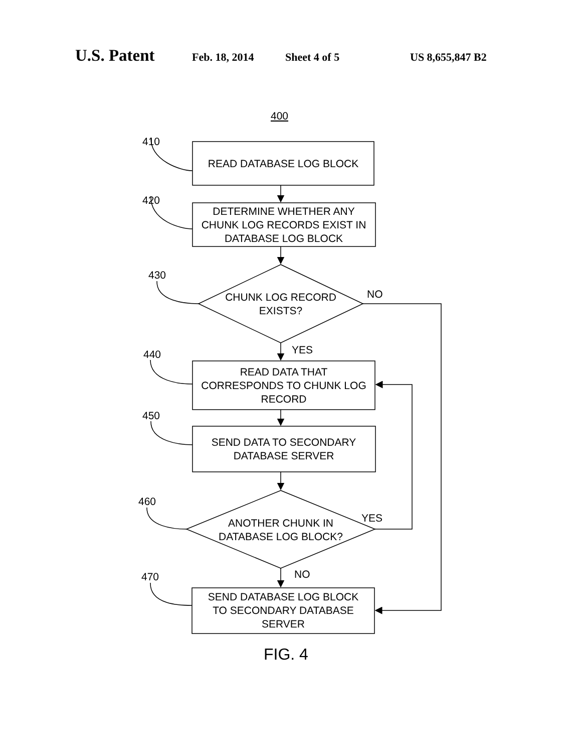U.S. Patent
Feb. 18, 2014 Sheet 4 of 5 US 8,655,847 B2
400
410
420
430
440
450
460
470
READ DATABASE LOG BLOCK
DETERMINE WHETHER ANY
CHUNK LOG RECORDS EXIST IN
DATABASE LOG BLOCK
CHUNK LOG RECORD
EXISTS?
NO
YES
READ DATA THAT
CORRESPONDS TO CHUNK LOG
RECORD
SEND DATA TO SECONDARY
DATABASE SERVER
ANOTHER CHUNK IN
DATABASE LOG BLOCK?
YES
NO
SEND DATABASE LOG BLOCK
TO SECONDARY DATABASE
SERVER
FIG. 4